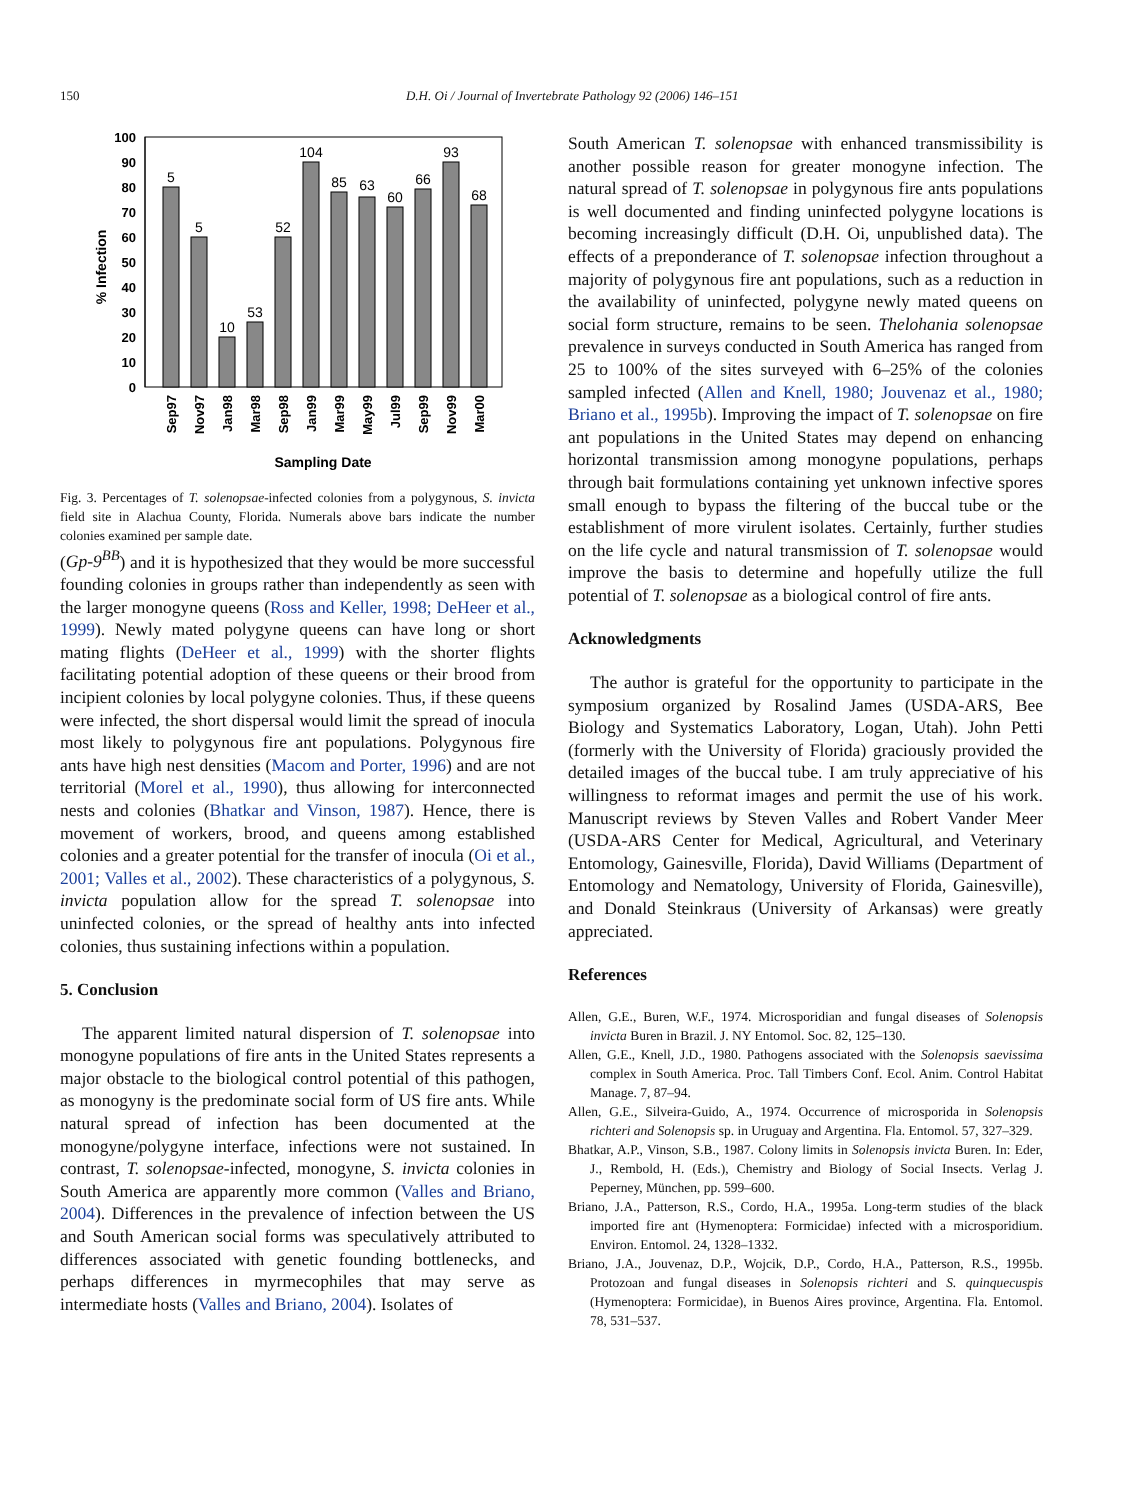150 D.H. Oi / Journal of Invertebrate Pathology 92 (2006) 146–151
100
90
80
70
60
50
40
30
20
10
0
% Infection
5
5
10
53
52
104
85
63
60
66
93
68
Sep97
Nov97
Jan98
Mar98
Sep98
Jan99
Mar99
May99
Jul99
Sep99
Nov99
Mar00
Sampling Date
Fig. 3. Percentages of T. solenopsae-infected colonies from a polygynous, S. invicta field site in Alachua County, Florida. Numerals above bars indicate the number colonies examined per sample date.
(Gp-9<sup>BB</sup>) and it is hypothesized that they would be more successful founding colonies in groups rather than independently as seen with the larger monogyne queens (Ross and Keller, 1998; DeHeer et al., 1999). Newly mated polygyne queens can have long or short mating flights (DeHeer et al., 1999) with the shorter flights facilitating potential adoption of these queens or their brood from incipient colonies by local polygyne colonies. Thus, if these queens were infected, the short dispersal would limit the spread of inocula most likely to polygynous fire ant populations. Polygynous fire ants have high nest densities (Macom and Porter, 1996) and are not territorial (Morel et al., 1990), thus allowing for interconnected nests and colonies (Bhatkar and Vinson, 1987). Hence, there is movement of workers, brood, and queens among established colonies and a greater potential for the transfer of inocula (Oi et al., 2001; Valles et al., 2002). These characteristics of a polygynous, S. invicta population allow for the spread T. solenopsae into uninfected colonies, or the spread of healthy ants into infected colonies, thus sustaining infections within a population.
5. Conclusion
The apparent limited natural dispersion of T. solenopsae into monogyne populations of fire ants in the United States represents a major obstacle to the biological control potential of this pathogen, as monogyny is the predominate social form of US fire ants. While natural spread of infection has been documented at the monogyne/polygyne interface, infections were not sustained. In contrast, T. solenopsae-infected, monogyne, S. invicta colonies in South America are apparently more common (Valles and Briano, 2004). Differences in the prevalence of infection between the US and South American social forms was speculatively attributed to differences associated with genetic founding bottlenecks, and perhaps differences in myrmecophiles that may serve as intermediate hosts (Valles and Briano, 2004). Isolates of
South American T. solenopsae with enhanced transmissibility is another possible reason for greater monogyne infection. The natural spread of T. solenopsae in polygynous fire ants populations is well documented and finding uninfected polygyne locations is becoming increasingly difficult (D.H. Oi, unpublished data). The effects of a preponderance of T. solenopsae infection throughout a majority of polygynous fire ant populations, such as a reduction in the availability of uninfected, polygyne newly mated queens on social form structure, remains to be seen. Thelohania solenopsae prevalence in surveys conducted in South America has ranged from 25 to 100% of the sites surveyed with 6–25% of the colonies sampled infected (Allen and Knell, 1980; Jouvenaz et al., 1980; Briano et al., 1995b). Improving the impact of T. solenopsae on fire ant populations in the United States may depend on enhancing horizontal transmission among monogyne populations, perhaps through bait formulations containing yet unknown infective spores small enough to bypass the filtering of the buccal tube or the establishment of more virulent isolates. Certainly, further studies on the life cycle and natural transmission of T. solenopsae would improve the basis to determine and hopefully utilize the full potential of T. solenopsae as a biological control of fire ants.
Acknowledgments
The author is grateful for the opportunity to participate in the symposium organized by Rosalind James (USDA-ARS, Bee Biology and Systematics Laboratory, Logan, Utah). John Petti (formerly with the University of Florida) graciously provided the detailed images of the buccal tube. I am truly appreciative of his willingness to reformat images and permit the use of his work. Manuscript reviews by Steven Valles and Robert Vander Meer (USDA-ARS Center for Medical, Agricultural, and Veterinary Entomology, Gainesville, Florida), David Williams (Department of Entomology and Nematology, University of Florida, Gainesville), and Donald Steinkraus (University of Arkansas) were greatly appreciated.
References
Allen, G.E., Buren, W.F., 1974. Microsporidian and fungal diseases of Solenopsis invicta Buren in Brazil. J. NY Entomol. Soc. 82, 125–130.
Allen, G.E., Knell, J.D., 1980. Pathogens associated with the Solenopsis saevissima complex in South America. Proc. Tall Timbers Conf. Ecol. Anim. Control Habitat Manage. 7, 87–94.
Allen, G.E., Silveira-Guido, A., 1974. Occurrence of microsporida in Solenopsis richteri and Solenopsis sp. in Uruguay and Argentina. Fla. Entomol. 57, 327–329.
Bhatkar, A.P., Vinson, S.B., 1987. Colony limits in Solenopsis invicta Buren. In: Eder, J., Rembold, H. (Eds.), Chemistry and Biology of Social Insects. Verlag J. Peperney, München, pp. 599–600.
Briano, J.A., Patterson, R.S., Cordo, H.A., 1995a. Long-term studies of the black imported fire ant (Hymenoptera: Formicidae) infected with a microsporidium. Environ. Entomol. 24, 1328–1332.
Briano, J.A., Jouvenaz, D.P., Wojcik, D.P., Cordo, H.A., Patterson, R.S., 1995b. Protozoan and fungal diseases in Solenopsis richteri and S. quinquecuspis (Hymenoptera: Formicidae), in Buenos Aires province, Argentina. Fla. Entomol. 78, 531–537.